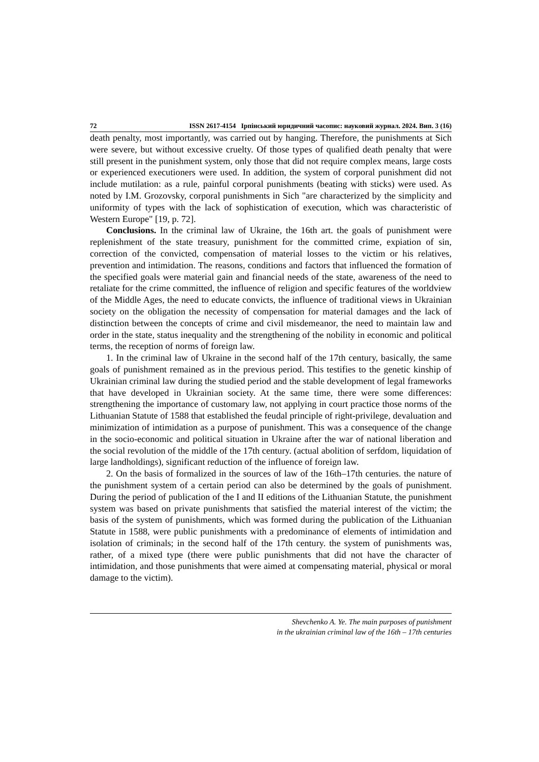72 ISSN 2617-4154 Ірпінський юридичний часопис: науковий журнал. 2024. Вип. 3 (16)
death penalty, most importantly, was carried out by hanging. Therefore, the punishments at Sich were severe, but without excessive cruelty. Of those types of qualified death penalty that were still present in the punishment system, only those that did not require complex means, large costs or experienced executioners were used. In addition, the system of corporal punishment did not include mutilation: as a rule, painful corporal punishments (beating with sticks) were used. As noted by I.M. Grozovsky, corporal punishments in Sich "are characterized by the simplicity and uniformity of types with the lack of sophistication of execution, which was characteristic of Western Europe" [19, p. 72].
Conclusions. In the criminal law of Ukraine, the 16th art. the goals of punishment were replenishment of the state treasury, punishment for the committed crime, expiation of sin, correction of the convicted, compensation of material losses to the victim or his relatives, prevention and intimidation. The reasons, conditions and factors that influenced the formation of the specified goals were material gain and financial needs of the state, awareness of the need to retaliate for the crime committed, the influence of religion and specific features of the worldview of the Middle Ages, the need to educate convicts, the influence of traditional views in Ukrainian society on the obligation the necessity of compensation for material damages and the lack of distinction between the concepts of crime and civil misdemeanor, the need to maintain law and order in the state, status inequality and the strengthening of the nobility in economic and political terms, the reception of norms of foreign law.
1. In the criminal law of Ukraine in the second half of the 17th century, basically, the same goals of punishment remained as in the previous period. This testifies to the genetic kinship of Ukrainian criminal law during the studied period and the stable development of legal frameworks that have developed in Ukrainian society. At the same time, there were some differences: strengthening the importance of customary law, not applying in court practice those norms of the Lithuanian Statute of 1588 that established the feudal principle of right-privilege, devaluation and minimization of intimidation as a purpose of punishment. This was a consequence of the change in the socio-economic and political situation in Ukraine after the war of national liberation and the social revolution of the middle of the 17th century. (actual abolition of serfdom, liquidation of large landholdings), significant reduction of the influence of foreign law.
2. On the basis of formalized in the sources of law of the 16th–17th centuries. the nature of the punishment system of a certain period can also be determined by the goals of punishment. During the period of publication of the I and II editions of the Lithuanian Statute, the punishment system was based on private punishments that satisfied the material interest of the victim; the basis of the system of punishments, which was formed during the publication of the Lithuanian Statute in 1588, were public punishments with a predominance of elements of intimidation and isolation of criminals; in the second half of the 17th century. the system of punishments was, rather, of a mixed type (there were public punishments that did not have the character of intimidation, and those punishments that were aimed at compensating material, physical or moral damage to the victim).
Shevchenko A. Ye. The main purposes of punishment
in the ukrainian criminal law of the 16th – 17th centuries